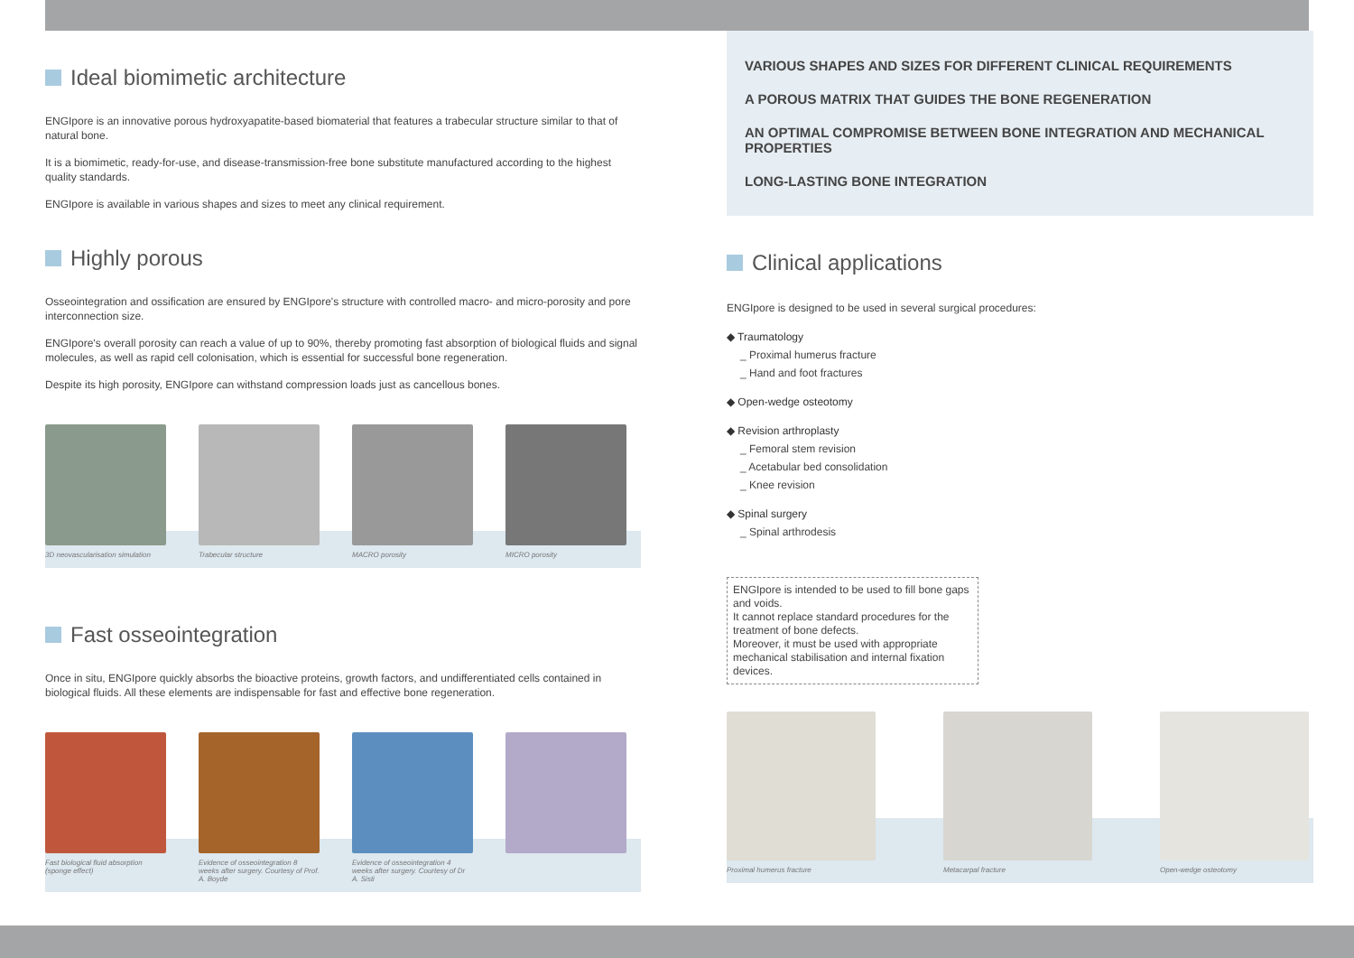Ideal biomimetic architecture
ENGIpore is an innovative porous hydroxyapatite-based biomaterial that features a trabecular structure similar to that of natural bone.
It is a biomimetic, ready-for-use, and disease-transmission-free bone substitute manufactured according to the highest quality standards.
ENGIpore is available in various shapes and sizes to meet any clinical requirement.
Highly porous
Osseointegration and ossification are ensured by ENGIpore's structure with controlled macro- and micro-porosity and pore interconnection size.
ENGIpore's overall porosity can reach a value of up to 90%, thereby promoting fast absorption of biological fluids and signal molecules, as well as rapid cell colonisation, which is essential for successful bone regeneration.
Despite its high porosity, ENGIpore can withstand compression loads just as cancellous bones.
3D neovascularisation simulation
Trabecular structure
MACRO porosity
MICRO porosity
Fast osseointegration
Once in situ, ENGIpore quickly absorbs the bioactive proteins, growth factors, and undifferentiated cells contained in biological fluids. All these elements are indispensable for fast and effective bone regeneration.
Fast biological fluid absorption (sponge effect)
Evidence of osseointegration 8 weeks after surgery. Courtesy of Prof. A. Boyde
Evidence of osseointegration 4 weeks after surgery. Courtesy of Dr A. Sisti
VARIOUS SHAPES AND SIZES FOR DIFFERENT CLINICAL REQUIREMENTS
A POROUS MATRIX THAT GUIDES THE BONE REGENERATION
AN OPTIMAL COMPROMISE BETWEEN BONE INTEGRATION AND MECHANICAL PROPERTIES
LONG-LASTING BONE INTEGRATION
Clinical applications
ENGIpore is designed to be used in several surgical procedures:
◆ Traumatology
_ Proximal humerus fracture
_ Hand and foot fractures
◆ Open-wedge osteotomy
◆ Revision arthroplasty
_ Femoral stem revision
_ Acetabular bed consolidation
_ Knee revision
◆ Spinal surgery
_ Spinal arthrodesis
ENGIpore is intended to be used to fill bone gaps and voids.
It cannot replace standard procedures for the treatment of bone defects.
Moreover, it must be used with appropriate mechanical stabilisation and internal fixation devices.
Proximal humerus fracture
Metacarpal fracture
Open-wedge osteotomy